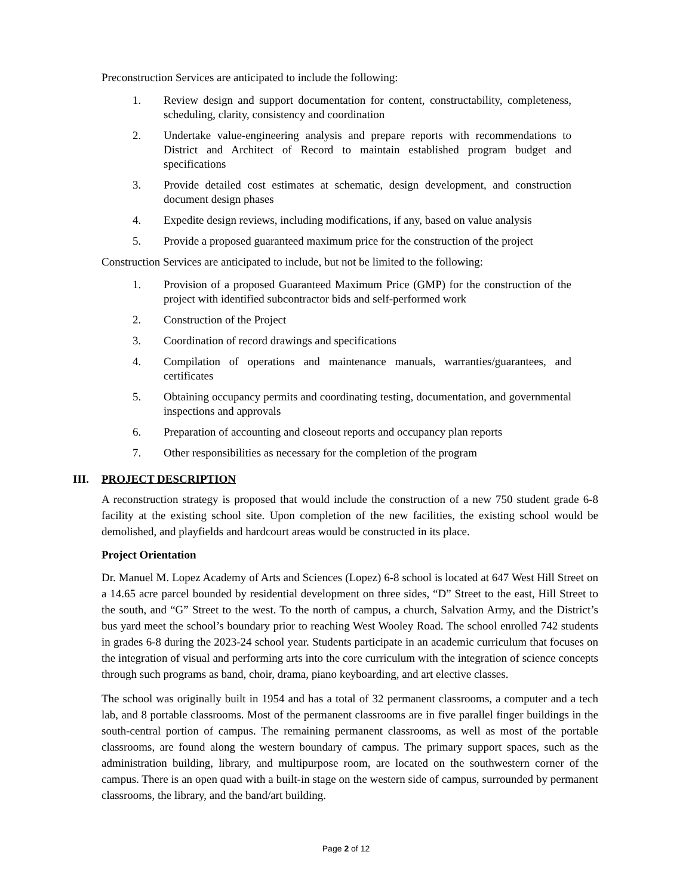Preconstruction Services are anticipated to include the following:
1. Review design and support documentation for content, constructability, completeness, scheduling, clarity, consistency and coordination
2. Undertake value-engineering analysis and prepare reports with recommendations to District and Architect of Record to maintain established program budget and specifications
3. Provide detailed cost estimates at schematic, design development, and construction document design phases
4. Expedite design reviews, including modifications, if any, based on value analysis
5. Provide a proposed guaranteed maximum price for the construction of the project
Construction Services are anticipated to include, but not be limited to the following:
1. Provision of a proposed Guaranteed Maximum Price (GMP) for the construction of the project with identified subcontractor bids and self-performed work
2. Construction of the Project
3. Coordination of record drawings and specifications
4. Compilation of operations and maintenance manuals, warranties/guarantees, and certificates
5. Obtaining occupancy permits and coordinating testing, documentation, and governmental inspections and approvals
6. Preparation of accounting and closeout reports and occupancy plan reports
7. Other responsibilities as necessary for the completion of the program
III. PROJECT DESCRIPTION
A reconstruction strategy is proposed that would include the construction of a new 750 student grade 6-8 facility at the existing school site. Upon completion of the new facilities, the existing school would be demolished, and playfields and hardcourt areas would be constructed in its place.
Project Orientation
Dr. Manuel M. Lopez Academy of Arts and Sciences (Lopez) 6-8 school is located at 647 West Hill Street on a 14.65 acre parcel bounded by residential development on three sides, “D” Street to the east, Hill Street to the south, and “G” Street to the west. To the north of campus, a church, Salvation Army, and the District’s bus yard meet the school’s boundary prior to reaching West Wooley Road. The school enrolled 742 students in grades 6-8 during the 2023-24 school year. Students participate in an academic curriculum that focuses on the integration of visual and performing arts into the core curriculum with the integration of science concepts through such programs as band, choir, drama, piano keyboarding, and art elective classes.
The school was originally built in 1954 and has a total of 32 permanent classrooms, a computer and a tech lab, and 8 portable classrooms. Most of the permanent classrooms are in five parallel finger buildings in the south-central portion of campus. The remaining permanent classrooms, as well as most of the portable classrooms, are found along the western boundary of campus. The primary support spaces, such as the administration building, library, and multipurpose room, are located on the southwestern corner of the campus. There is an open quad with a built-in stage on the western side of campus, surrounded by permanent classrooms, the library, and the band/art building.
Page 2 of 12